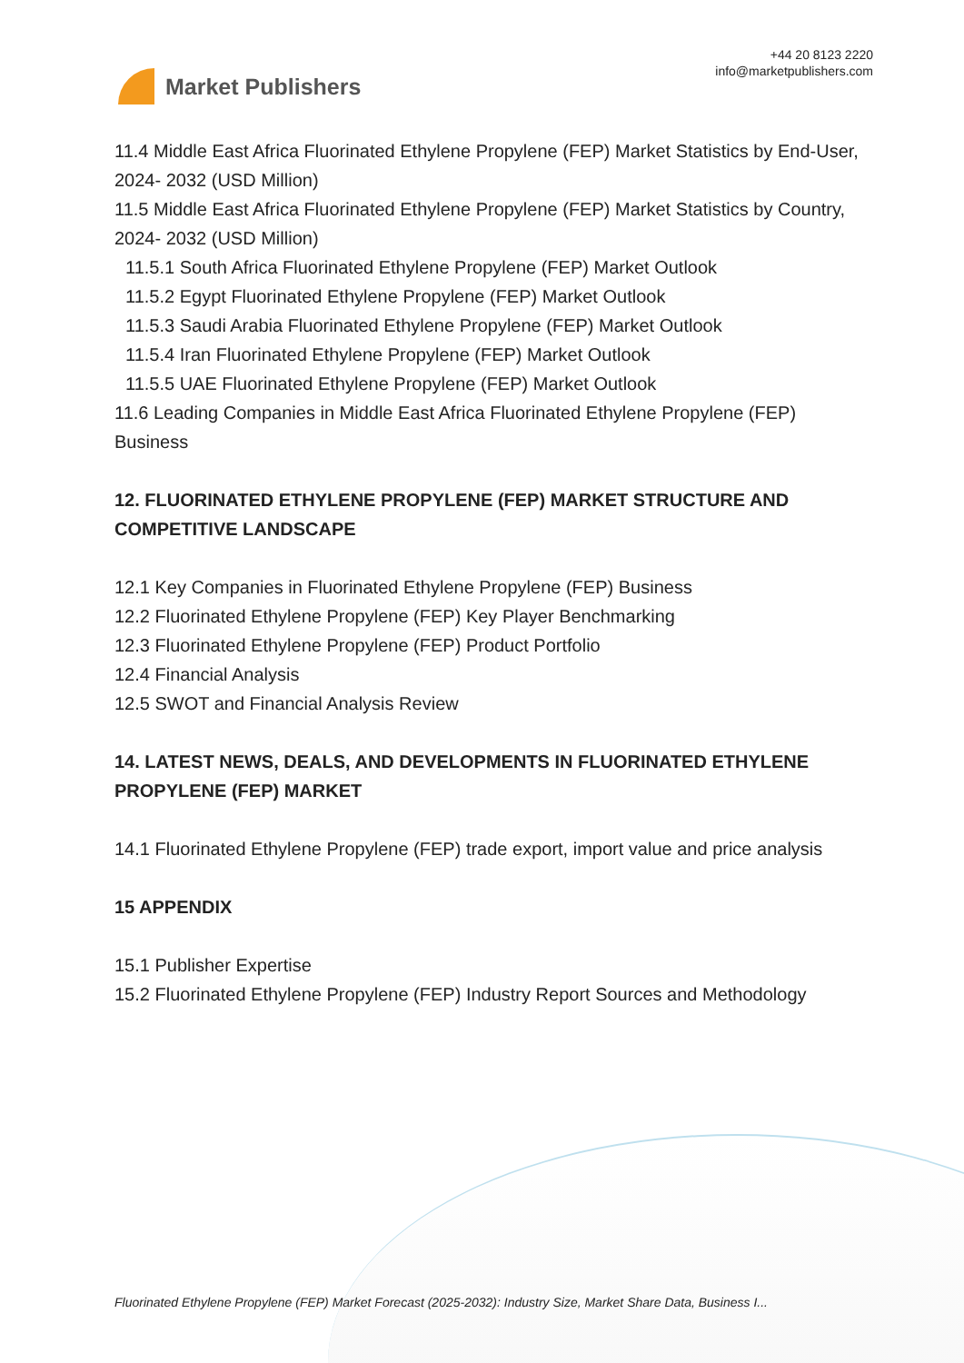Market Publishers
+44 20 8123 2220
info@marketpublishers.com
11.4 Middle East Africa Fluorinated Ethylene Propylene (FEP) Market Statistics by End-User, 2024- 2032 (USD Million)
11.5 Middle East Africa Fluorinated Ethylene Propylene (FEP) Market Statistics by Country, 2024- 2032 (USD Million)
11.5.1 South Africa Fluorinated Ethylene Propylene (FEP) Market Outlook
11.5.2 Egypt Fluorinated Ethylene Propylene (FEP) Market Outlook
11.5.3 Saudi Arabia Fluorinated Ethylene Propylene (FEP) Market Outlook
11.5.4 Iran Fluorinated Ethylene Propylene (FEP) Market Outlook
11.5.5 UAE Fluorinated Ethylene Propylene (FEP) Market Outlook
11.6 Leading Companies in Middle East Africa Fluorinated Ethylene Propylene (FEP) Business
12. FLUORINATED ETHYLENE PROPYLENE (FEP) MARKET STRUCTURE AND COMPETITIVE LANDSCAPE
12.1 Key Companies in Fluorinated Ethylene Propylene (FEP) Business
12.2 Fluorinated Ethylene Propylene (FEP) Key Player Benchmarking
12.3 Fluorinated Ethylene Propylene (FEP) Product Portfolio
12.4 Financial Analysis
12.5 SWOT and Financial Analysis Review
14. LATEST NEWS, DEALS, AND DEVELOPMENTS IN FLUORINATED ETHYLENE PROPYLENE (FEP) MARKET
14.1 Fluorinated Ethylene Propylene (FEP) trade export, import value and price analysis
15 APPENDIX
15.1 Publisher Expertise
15.2 Fluorinated Ethylene Propylene (FEP) Industry Report Sources and Methodology
Fluorinated Ethylene Propylene (FEP) Market Forecast (2025-2032): Industry Size, Market Share Data, Business I...